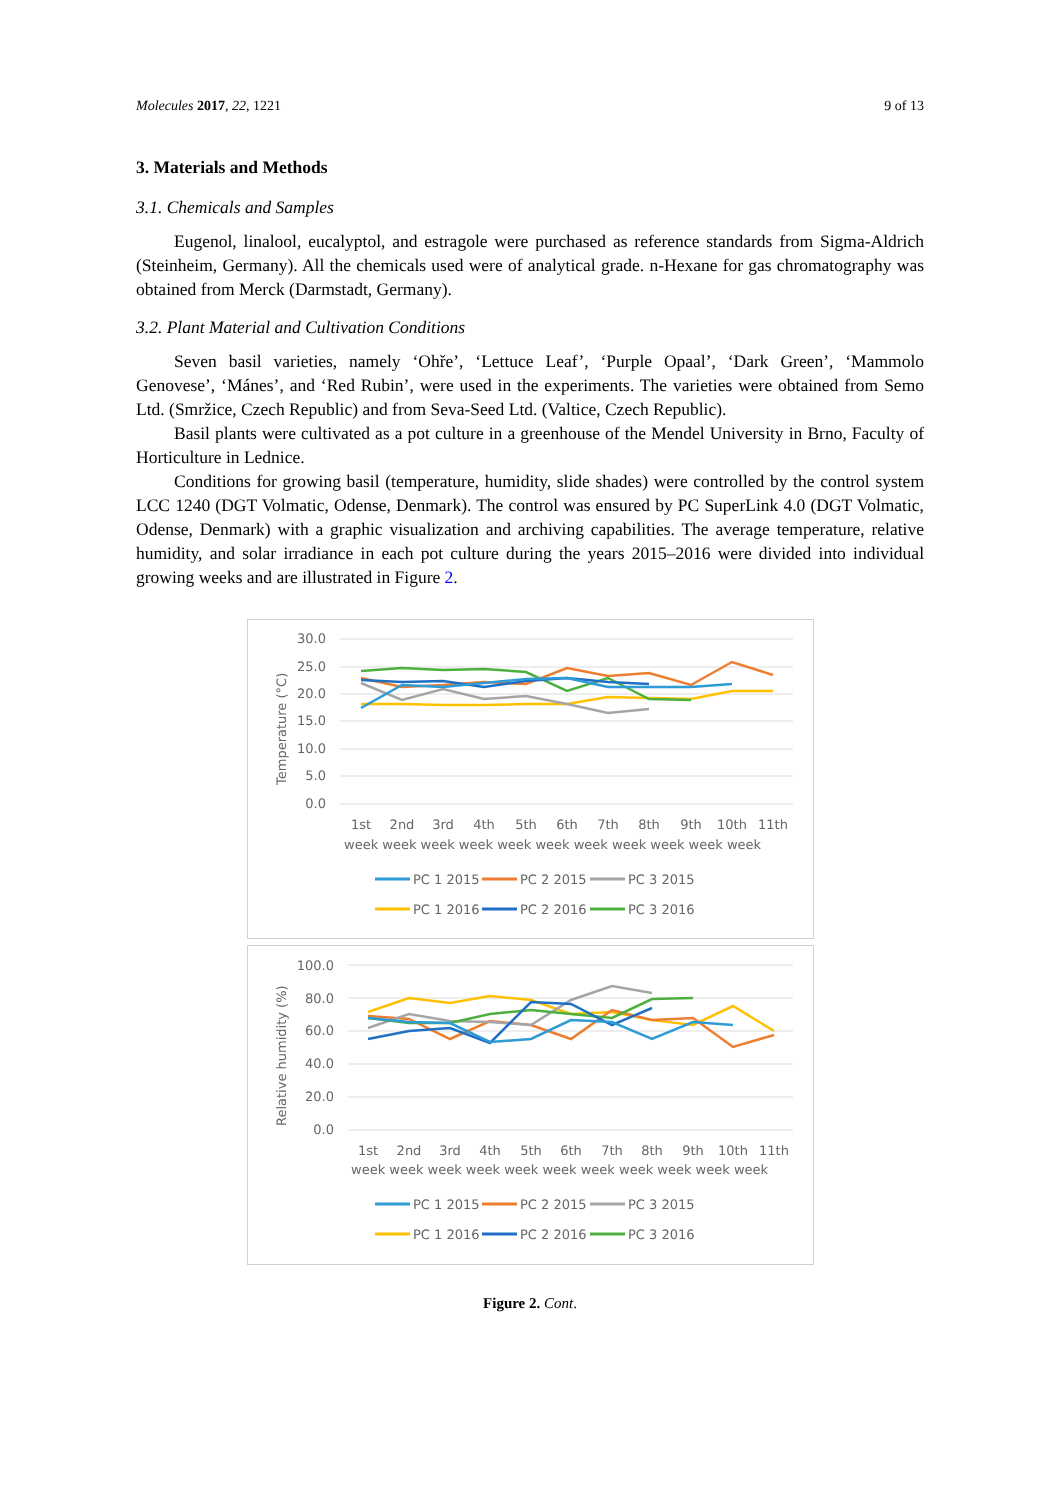Molecules 2017, 22, 1221 9 of 13
3. Materials and Methods
3.1. Chemicals and Samples
Eugenol, linalool, eucalyptol, and estragole were purchased as reference standards from Sigma-Aldrich (Steinheim, Germany). All the chemicals used were of analytical grade. n-Hexane for gas chromatography was obtained from Merck (Darmstadt, Germany).
3.2. Plant Material and Cultivation Conditions
Seven basil varieties, namely ‘Ohře’, ‘Lettuce Leaf’, ‘Purple Opaal’, ‘Dark Green’, ‘Mammolo Genovese’, ‘Mánes’, and ‘Red Rubin’, were used in the experiments. The varieties were obtained from Semo Ltd. (Smržice, Czech Republic) and from Seva-Seed Ltd. (Valtice, Czech Republic).
Basil plants were cultivated as a pot culture in a greenhouse of the Mendel University in Brno, Faculty of Horticulture in Lednice.
Conditions for growing basil (temperature, humidity, slide shades) were controlled by the control system LCC 1240 (DGT Volmatic, Odense, Denmark). The control was ensured by PC SuperLink 4.0 (DGT Volmatic, Odense, Denmark) with a graphic visualization and archiving capabilities. The average temperature, relative humidity, and solar irradiance in each pot culture during the years 2015–2016 were divided into individual growing weeks and are illustrated in Figure 2.
30.0
25.0
20.0
15.0
10.0
5.0
0.0
Temperature (°C)
1st
2nd
3rd
4th
5th
6th
7th
8th
9th
10th
11th
week week week week week week week week week week week
PC 1 2015
PC 2 2015
PC 3 2015
PC 1 2016
PC 2 2016
PC 3 2016
100.0
80.0
60.0
40.0
20.0
0.0
Relative humidity (%)
1st
2nd
3rd
4th
5th
6th
7th
8th
9th
10th
11th
week week week week week week week week week week week
PC 1 2015
PC 2 2015
PC 3 2015
PC 1 2016
PC 2 2016
PC 3 2016
Figure 2. Cont.